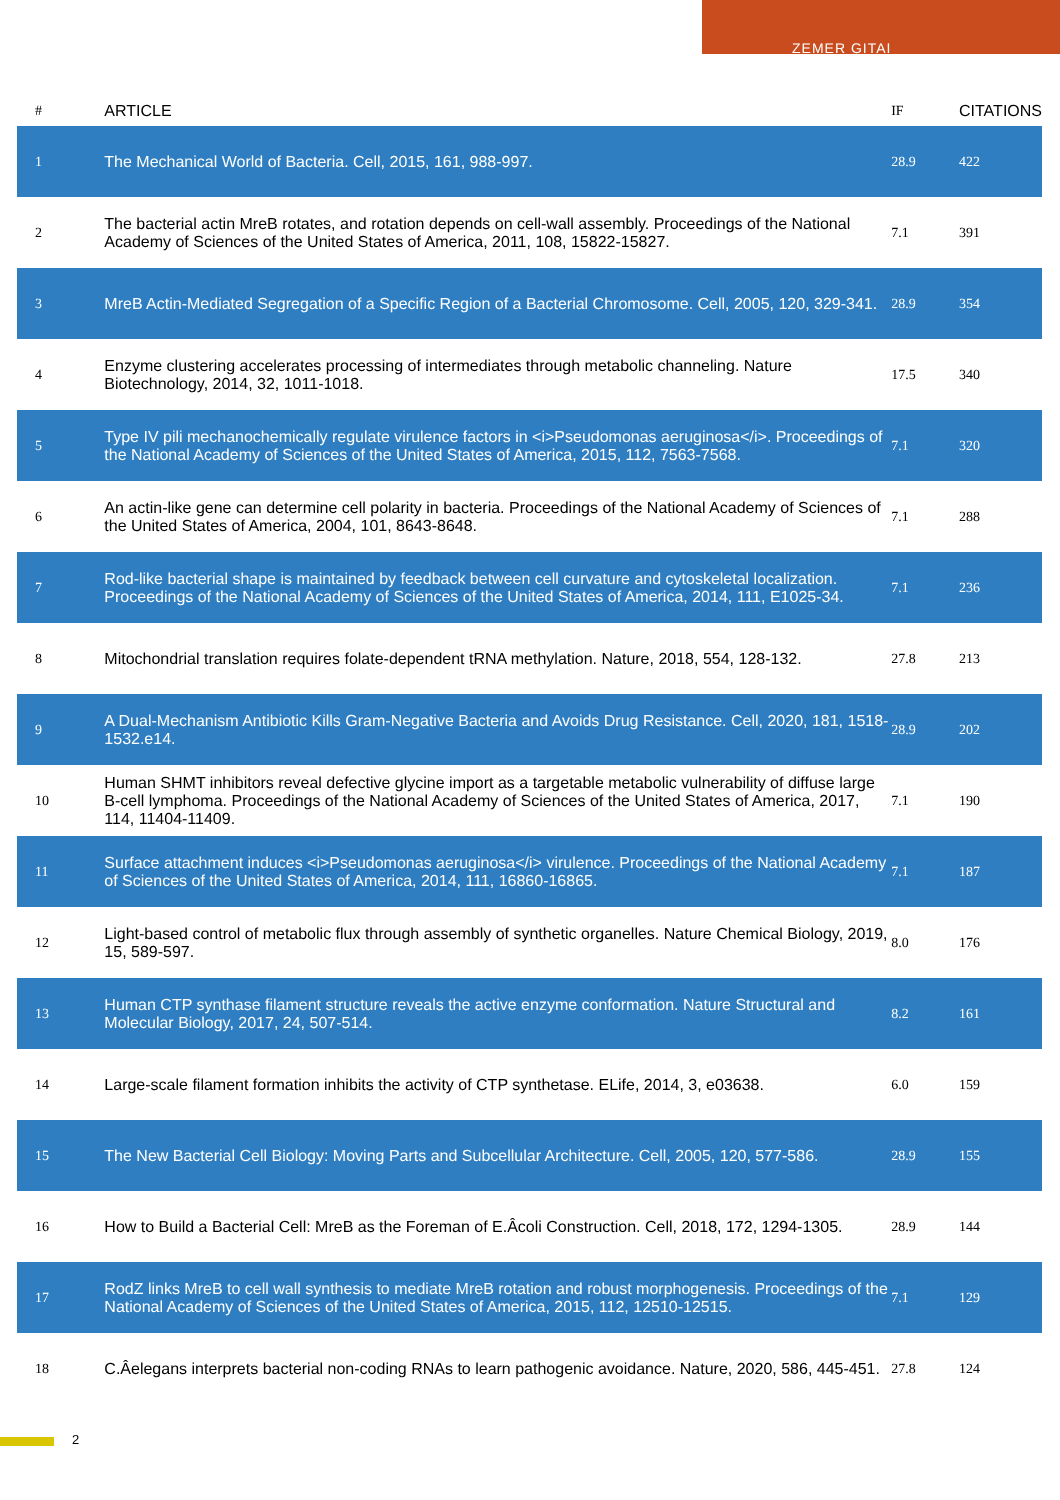ZEMER GITAI
| # | ARTICLE | IF | CITATIONS |
| --- | --- | --- | --- |
| 1 | The Mechanical World of Bacteria. Cell, 2015, 161, 988-997. | 28.9 | 422 |
| 2 | The bacterial actin MreB rotates, and rotation depends on cell-wall assembly. Proceedings of the National Academy of Sciences of the United States of America, 2011, 108, 15822-15827. | 7.1 | 391 |
| 3 | MreB Actin-Mediated Segregation of a Specific Region of a Bacterial Chromosome. Cell, 2005, 120, 329-341. | 28.9 | 354 |
| 4 | Enzyme clustering accelerates processing of intermediates through metabolic channeling. Nature Biotechnology, 2014, 32, 1011-1018. | 17.5 | 340 |
| 5 | Type IV pili mechanochemically regulate virulence factors in <i>Pseudomonas aeruginosa</i>. Proceedings of the National Academy of Sciences of the United States of America, 2015, 112, 7563-7568. | 7.1 | 320 |
| 6 | An actin-like gene can determine cell polarity in bacteria. Proceedings of the National Academy of Sciences of the United States of America, 2004, 101, 8643-8648. | 7.1 | 288 |
| 7 | Rod-like bacterial shape is maintained by feedback between cell curvature and cytoskeletal localization. Proceedings of the National Academy of Sciences of the United States of America, 2014, 111, E1025-34. | 7.1 | 236 |
| 8 | Mitochondrial translation requires folate-dependent tRNA methylation. Nature, 2018, 554, 128-132. | 27.8 | 213 |
| 9 | A Dual-Mechanism Antibiotic Kills Gram-Negative Bacteria and Avoids Drug Resistance. Cell, 2020, 181, 1518-1532.e14. | 28.9 | 202 |
| 10 | Human SHMT inhibitors reveal defective glycine import as a targetable metabolic vulnerability of diffuse large B-cell lymphoma. Proceedings of the National Academy of Sciences of the United States of America, 2017, 114, 11404-11409. | 7.1 | 190 |
| 11 | Surface attachment induces <i>Pseudomonas aeruginosa</i> virulence. Proceedings of the National Academy of Sciences of the United States of America, 2014, 111, 16860-16865. | 7.1 | 187 |
| 12 | Light-based control of metabolic flux through assembly of synthetic organelles. Nature Chemical Biology, 2019, 15, 589-597. | 8.0 | 176 |
| 13 | Human CTP synthase filament structure reveals the active enzyme conformation. Nature Structural and Molecular Biology, 2017, 24, 507-514. | 8.2 | 161 |
| 14 | Large-scale filament formation inhibits the activity of CTP synthetase. ELife, 2014, 3, e03638. | 6.0 | 159 |
| 15 | The New Bacterial Cell Biology: Moving Parts and Subcellular Architecture. Cell, 2005, 120, 577-586. | 28.9 | 155 |
| 16 | How to Build a Bacterial Cell: MreB as the Foreman of E.Âcoli Construction. Cell, 2018, 172, 1294-1305. | 28.9 | 144 |
| 17 | RodZ links MreB to cell wall synthesis to mediate MreB rotation and robust morphogenesis. Proceedings of the National Academy of Sciences of the United States of America, 2015, 112, 12510-12515. | 7.1 | 129 |
| 18 | C.Âelegans interprets bacterial non-coding RNAs to learn pathogenic avoidance. Nature, 2020, 586, 445-451. | 27.8 | 124 |
2